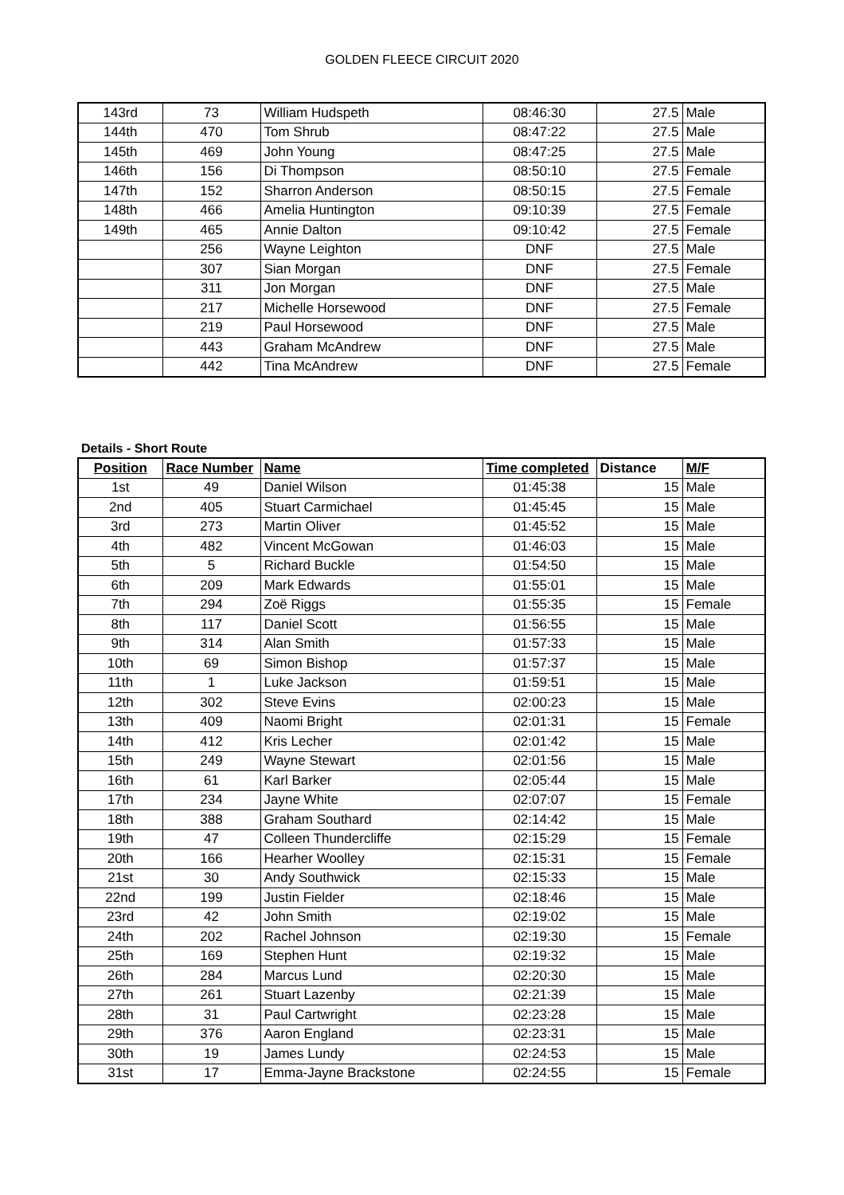GOLDEN FLEECE CIRCUIT 2020
| 143rd | 73 | William Hudspeth | 08:46:30 | 27.5 | Male |
| 144th | 470 | Tom Shrub | 08:47:22 | 27.5 | Male |
| 145th | 469 | John Young | 08:47:25 | 27.5 | Male |
| 146th | 156 | Di Thompson | 08:50:10 | 27.5 | Female |
| 147th | 152 | Sharron Anderson | 08:50:15 | 27.5 | Female |
| 148th | 466 | Amelia Huntington | 09:10:39 | 27.5 | Female |
| 149th | 465 | Annie Dalton | 09:10:42 | 27.5 | Female |
| | 256 | Wayne Leighton | DNF | 27.5 | Male |
| | 307 | Sian Morgan | DNF | 27.5 | Female |
| | 311 | Jon Morgan | DNF | 27.5 | Male |
| | 217 | Michelle Horsewood | DNF | 27.5 | Female |
| | 219 | Paul Horsewood | DNF | 27.5 | Male |
| | 443 | Graham McAndrew | DNF | 27.5 | Male |
| | 442 | Tina McAndrew | DNF | 27.5 | Female |
Details - Short Route
| Position | Race Number | Name | Time completed | Distance | M/F |
| --- | --- | --- | --- | --- | --- |
| 1st | 49 | Daniel Wilson | 01:45:38 | 15 | Male |
| 2nd | 405 | Stuart Carmichael | 01:45:45 | 15 | Male |
| 3rd | 273 | Martin Oliver | 01:45:52 | 15 | Male |
| 4th | 482 | Vincent McGowan | 01:46:03 | 15 | Male |
| 5th | 5 | Richard Buckle | 01:54:50 | 15 | Male |
| 6th | 209 | Mark Edwards | 01:55:01 | 15 | Male |
| 7th | 294 | Zoë Riggs | 01:55:35 | 15 | Female |
| 8th | 117 | Daniel Scott | 01:56:55 | 15 | Male |
| 9th | 314 | Alan Smith | 01:57:33 | 15 | Male |
| 10th | 69 | Simon Bishop | 01:57:37 | 15 | Male |
| 11th | 1 | Luke Jackson | 01:59:51 | 15 | Male |
| 12th | 302 | Steve Evins | 02:00:23 | 15 | Male |
| 13th | 409 | Naomi Bright | 02:01:31 | 15 | Female |
| 14th | 412 | Kris Lecher | 02:01:42 | 15 | Male |
| 15th | 249 | Wayne Stewart | 02:01:56 | 15 | Male |
| 16th | 61 | Karl Barker | 02:05:44 | 15 | Male |
| 17th | 234 | Jayne White | 02:07:07 | 15 | Female |
| 18th | 388 | Graham Southard | 02:14:42 | 15 | Male |
| 19th | 47 | Colleen Thundercliffe | 02:15:29 | 15 | Female |
| 20th | 166 | Hearher Woolley | 02:15:31 | 15 | Female |
| 21st | 30 | Andy Southwick | 02:15:33 | 15 | Male |
| 22nd | 199 | Justin Fielder | 02:18:46 | 15 | Male |
| 23rd | 42 | John Smith | 02:19:02 | 15 | Male |
| 24th | 202 | Rachel Johnson | 02:19:30 | 15 | Female |
| 25th | 169 | Stephen Hunt | 02:19:32 | 15 | Male |
| 26th | 284 | Marcus Lund | 02:20:30 | 15 | Male |
| 27th | 261 | Stuart Lazenby | 02:21:39 | 15 | Male |
| 28th | 31 | Paul Cartwright | 02:23:28 | 15 | Male |
| 29th | 376 | Aaron England | 02:23:31 | 15 | Male |
| 30th | 19 | James Lundy | 02:24:53 | 15 | Male |
| 31st | 17 | Emma-Jayne Brackstone | 02:24:55 | 15 | Female |